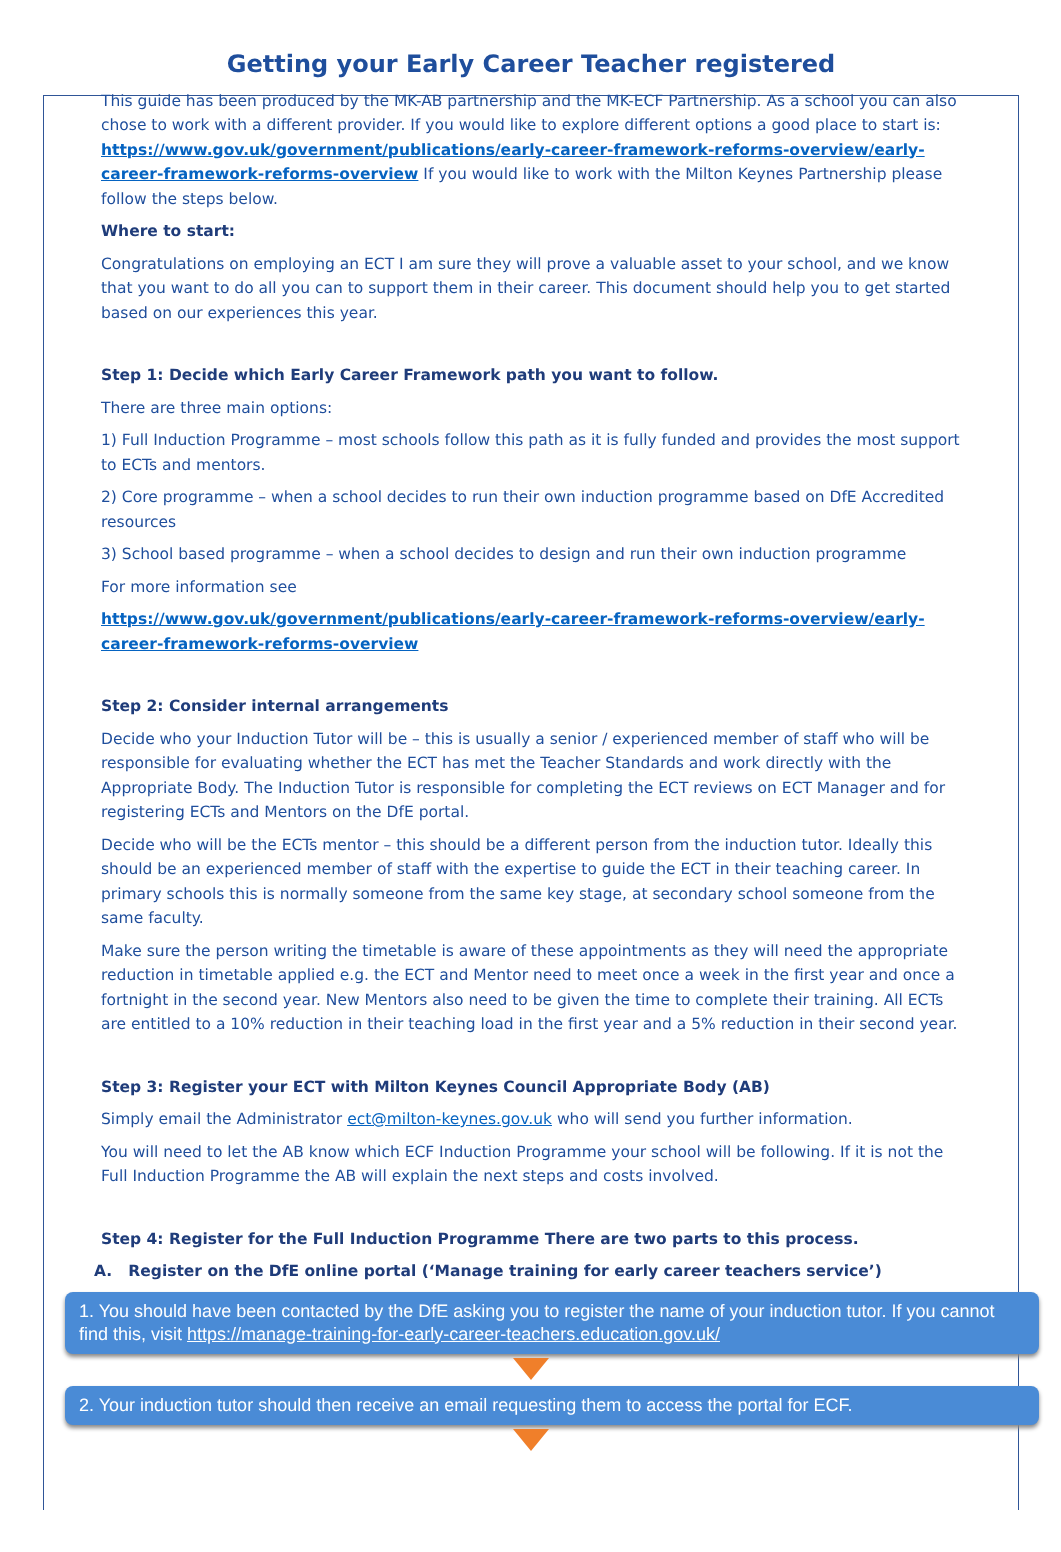Getting your Early Career Teacher registered
This guide has been produced by the MK-AB partnership and the MK-ECF Partnership. As a school you can also chose to work with a different provider. If you would like to explore different options a good place to start is: https://www.gov.uk/government/publications/early-career-framework-reforms-overview/early-career-framework-reforms-overview If you would like to work with the Milton Keynes Partnership please follow the steps below.
Where to start:
Congratulations on employing an ECT I am sure they will prove a valuable asset to your school, and we know that you want to do all you can to support them in their career. This document should help you to get started based on our experiences this year.
Step 1: Decide which Early Career Framework path you want to follow.
There are three main options:
1) Full Induction Programme – most schools follow this path as it is fully funded and provides the most support to ECTs and mentors.
2) Core programme – when a school decides to run their own induction programme based on DfE Accredited resources
3) School based programme – when a school decides to design and run their own induction programme
For more information see
https://www.gov.uk/government/publications/early-career-framework-reforms-overview/early-career-framework-reforms-overview
Step 2: Consider internal arrangements
Decide who your Induction Tutor will be – this is usually a senior / experienced member of staff who will be responsible for evaluating whether the ECT has met the Teacher Standards and work directly with the Appropriate Body. The Induction Tutor is responsible for completing the ECT reviews on ECT Manager and for registering ECTs and Mentors on the DfE portal.
Decide who will be the ECTs mentor – this should be a different person from the induction tutor. Ideally this should be an experienced member of staff with the expertise to guide the ECT in their teaching career. In primary schools this is normally someone from the same key stage, at secondary school someone from the same faculty.
Make sure the person writing the timetable is aware of these appointments as they will need the appropriate reduction in timetable applied e.g. the ECT and Mentor need to meet once a week in the first year and once a fortnight in the second year. New Mentors also need to be given the time to complete their training. All ECTs are entitled to a 10% reduction in their teaching load in the first year and a 5% reduction in their second year.
Step 3: Register your ECT with Milton Keynes Council Appropriate Body (AB)
Simply email the Administrator ect@milton-keynes.gov.uk who will send you further information.
You will need to let the AB know which ECF Induction Programme your school will be following. If it is not the Full Induction Programme the AB will explain the next steps and costs involved.
Step 4: Register for the Full Induction Programme There are two parts to this process.
A. Register on the DfE online portal (‘Manage training for early career teachers service’)
1. You should have been contacted by the DfE asking you to register the name of your induction tutor. If you cannot find this, visit https://manage-training-for-early-career-teachers.education.gov.uk/
2. Your induction tutor should then receive an email requesting them to access the portal for ECF.